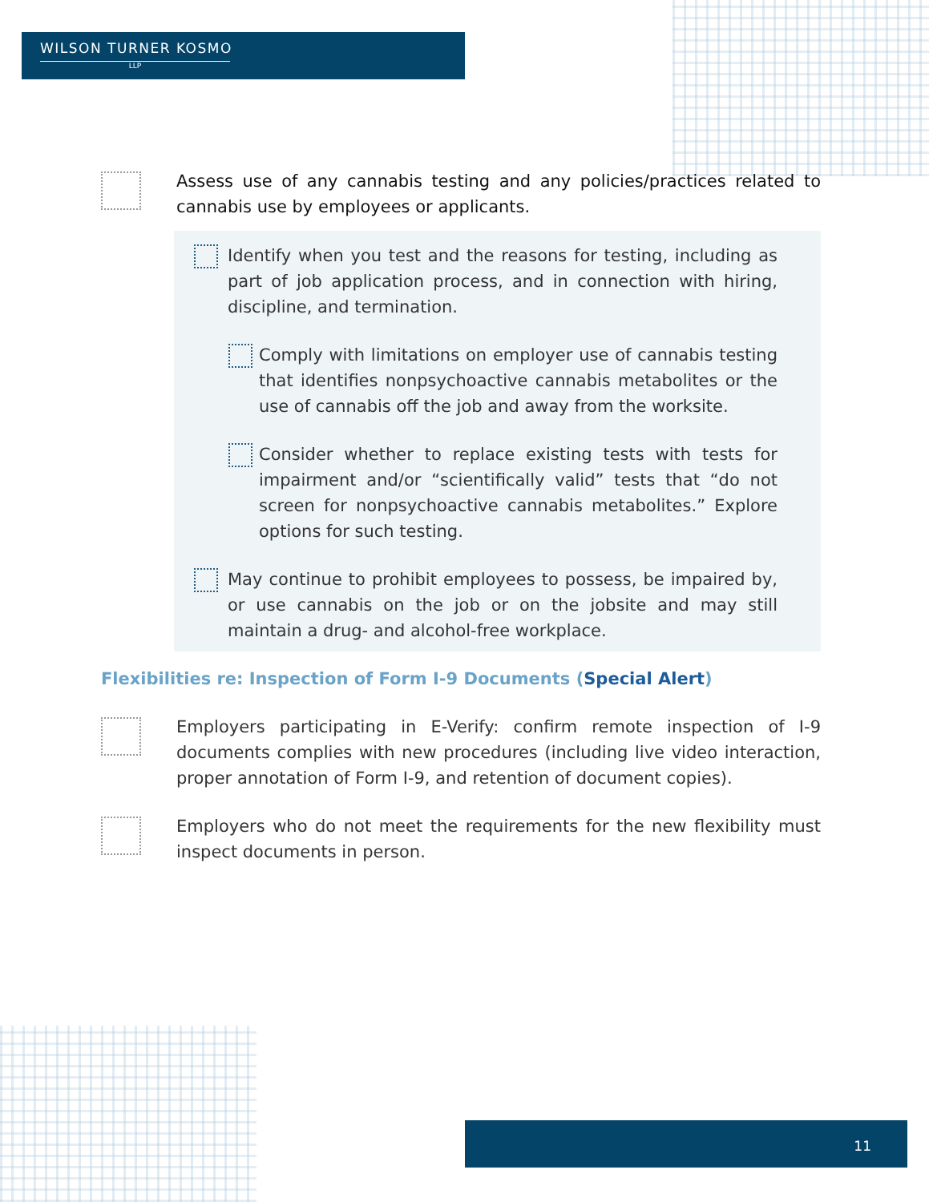WILSON TURNER KOSMO
LLP
Assess use of any cannabis testing and any policies/practices related to cannabis use by employees or applicants.
Identify when you test and the reasons for testing, including as part of job application process, and in connection with hiring, discipline, and termination.
Comply with limitations on employer use of cannabis testing that identifies nonpsychoactive cannabis metabolites or the use of cannabis off the job and away from the worksite.
Consider whether to replace existing tests with tests for impairment and/or “scientifically valid” tests that “do not screen for nonpsychoactive cannabis metabolites.” Explore options for such testing.
May continue to prohibit employees to possess, be impaired by, or use cannabis on the job or on the jobsite and may still maintain a drug- and alcohol-free workplace.
Flexibilities re: Inspection of Form I-9 Documents (Special Alert)
Employers participating in E-Verify: confirm remote inspection of I-9 documents complies with new procedures (including live video interaction, proper annotation of Form I-9, and retention of document copies).
Employers who do not meet the requirements for the new flexibility must inspect documents in person.
11